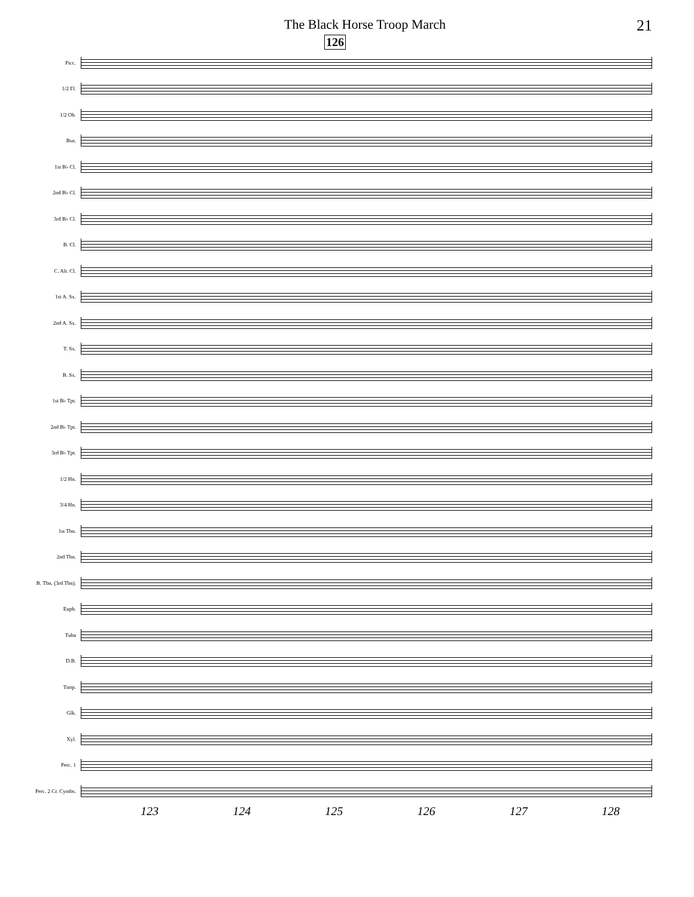The Black Horse Troop March
21
126
Picc.
1/2 Fl.
1/2 Ob.
Bsn.
1st B♭ Cl.
2nd B♭ Cl.
3rd B♭ Cl.
B. Cl.
C. Alt. Cl.
1st A. Sx.
2nd A. Sx.
T. Sx.
B. Sx.
1st B♭ Tpt.
2nd B♭ Tpt.
3rd B♭ Tpt.
1/2 Hn.
3/4 Hn.
1st Tbn.
2nd Tbn.
B. Tbn. (3rd Tbn).
Euph.
Tuba
D.B.
Timp.
Glk.
Xyl.
Perc. 1
Perc. 2 Cr. Cymbs.
123 124 125 126 127 128